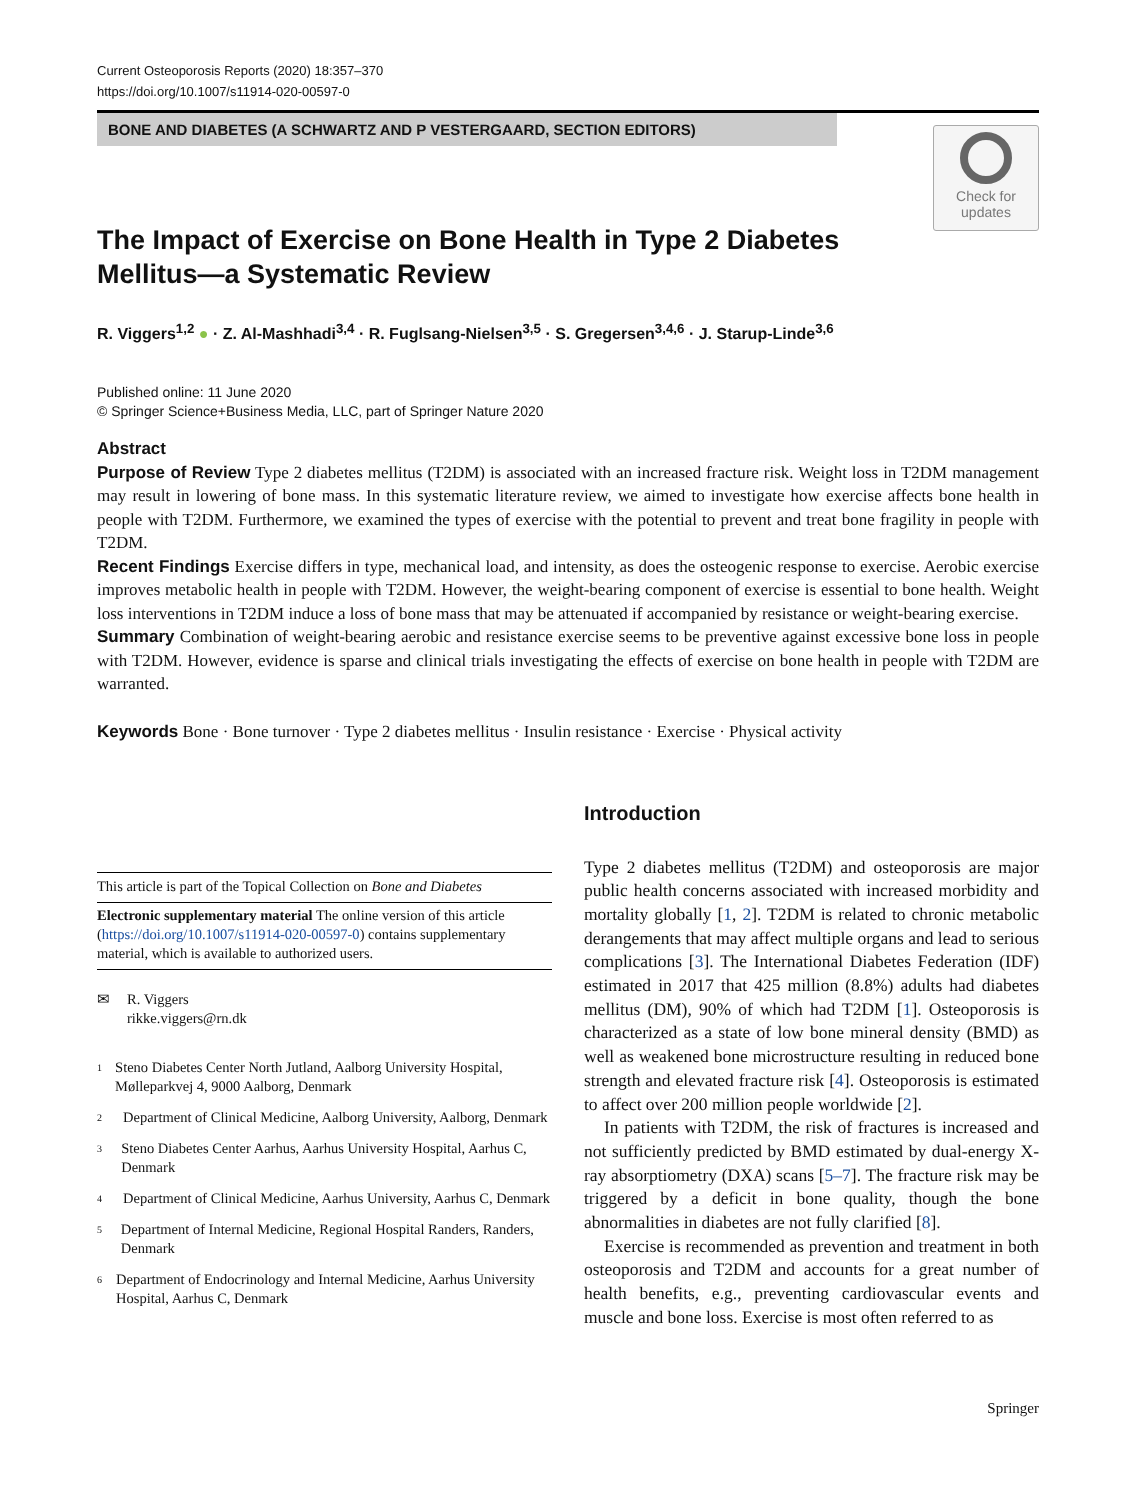Current Osteoporosis Reports (2020) 18:357–370
https://doi.org/10.1007/s11914-020-00597-0
BONE AND DIABETES (A SCHWARTZ AND P VESTERGAARD, SECTION EDITORS)
Check for updates
The Impact of Exercise on Bone Health in Type 2 Diabetes Mellitus—a Systematic Review
R. Viggers<sup>1,2</sup> ● · Z. Al-Mashhadi<sup>3,4</sup> · R. Fuglsang-Nielsen<sup>3,5</sup> · S. Gregersen<sup>3,4,6</sup> · J. Starup-Linde<sup>3,6</sup>
Published online: 11 June 2020
© Springer Science+Business Media, LLC, part of Springer Nature 2020
Abstract
Purpose of Review Type 2 diabetes mellitus (T2DM) is associated with an increased fracture risk. Weight loss in T2DM management may result in lowering of bone mass. In this systematic literature review, we aimed to investigate how exercise affects bone health in people with T2DM. Furthermore, we examined the types of exercise with the potential to prevent and treat bone fragility in people with T2DM.
Recent Findings Exercise differs in type, mechanical load, and intensity, as does the osteogenic response to exercise. Aerobic exercise improves metabolic health in people with T2DM. However, the weight-bearing component of exercise is essential to bone health. Weight loss interventions in T2DM induce a loss of bone mass that may be attenuated if accompanied by resistance or weight-bearing exercise.
Summary Combination of weight-bearing aerobic and resistance exercise seems to be preventive against excessive bone loss in people with T2DM. However, evidence is sparse and clinical trials investigating the effects of exercise on bone health in people with T2DM are warranted.
Keywords Bone · Bone turnover · Type 2 diabetes mellitus · Insulin resistance · Exercise · Physical activity
This article is part of the Topical Collection on Bone and Diabetes
Electronic supplementary material The online version of this article (https://doi.org/10.1007/s11914-020-00597-0) contains supplementary material, which is available to authorized users.
✉ R. Viggers
rikke.viggers@rn.dk
1
Steno Diabetes Center North Jutland, Aalborg University Hospital, Mølleparkvej 4, 9000 Aalborg, Denmark
2
Department of Clinical Medicine, Aalborg University, Aalborg, Denmark
3
Steno Diabetes Center Aarhus, Aarhus University Hospital, Aarhus C, Denmark
4
Department of Clinical Medicine, Aarhus University, Aarhus C, Denmark
5
Department of Internal Medicine, Regional Hospital Randers, Randers, Denmark
6
Department of Endocrinology and Internal Medicine, Aarhus University Hospital, Aarhus C, Denmark
Introduction
Type 2 diabetes mellitus (T2DM) and osteoporosis are major public health concerns associated with increased morbidity and mortality globally [1, 2]. T2DM is related to chronic metabolic derangements that may affect multiple organs and lead to serious complications [3]. The International Diabetes Federation (IDF) estimated in 2017 that 425 million (8.8%) adults had diabetes mellitus (DM), 90% of which had T2DM [1]. Osteoporosis is characterized as a state of low bone mineral density (BMD) as well as weakened bone microstructure resulting in reduced bone strength and elevated fracture risk [4]. Osteoporosis is estimated to affect over 200 million people worldwide [2].
In patients with T2DM, the risk of fractures is increased and not sufficiently predicted by BMD estimated by dual-energy X-ray absorptiometry (DXA) scans [5–7]. The fracture risk may be triggered by a deficit in bone quality, though the bone abnormalities in diabetes are not fully clarified [8].
Exercise is recommended as prevention and treatment in both osteoporosis and T2DM and accounts for a great number of health benefits, e.g., preventing cardiovascular events and muscle and bone loss. Exercise is most often referred to as
Springer